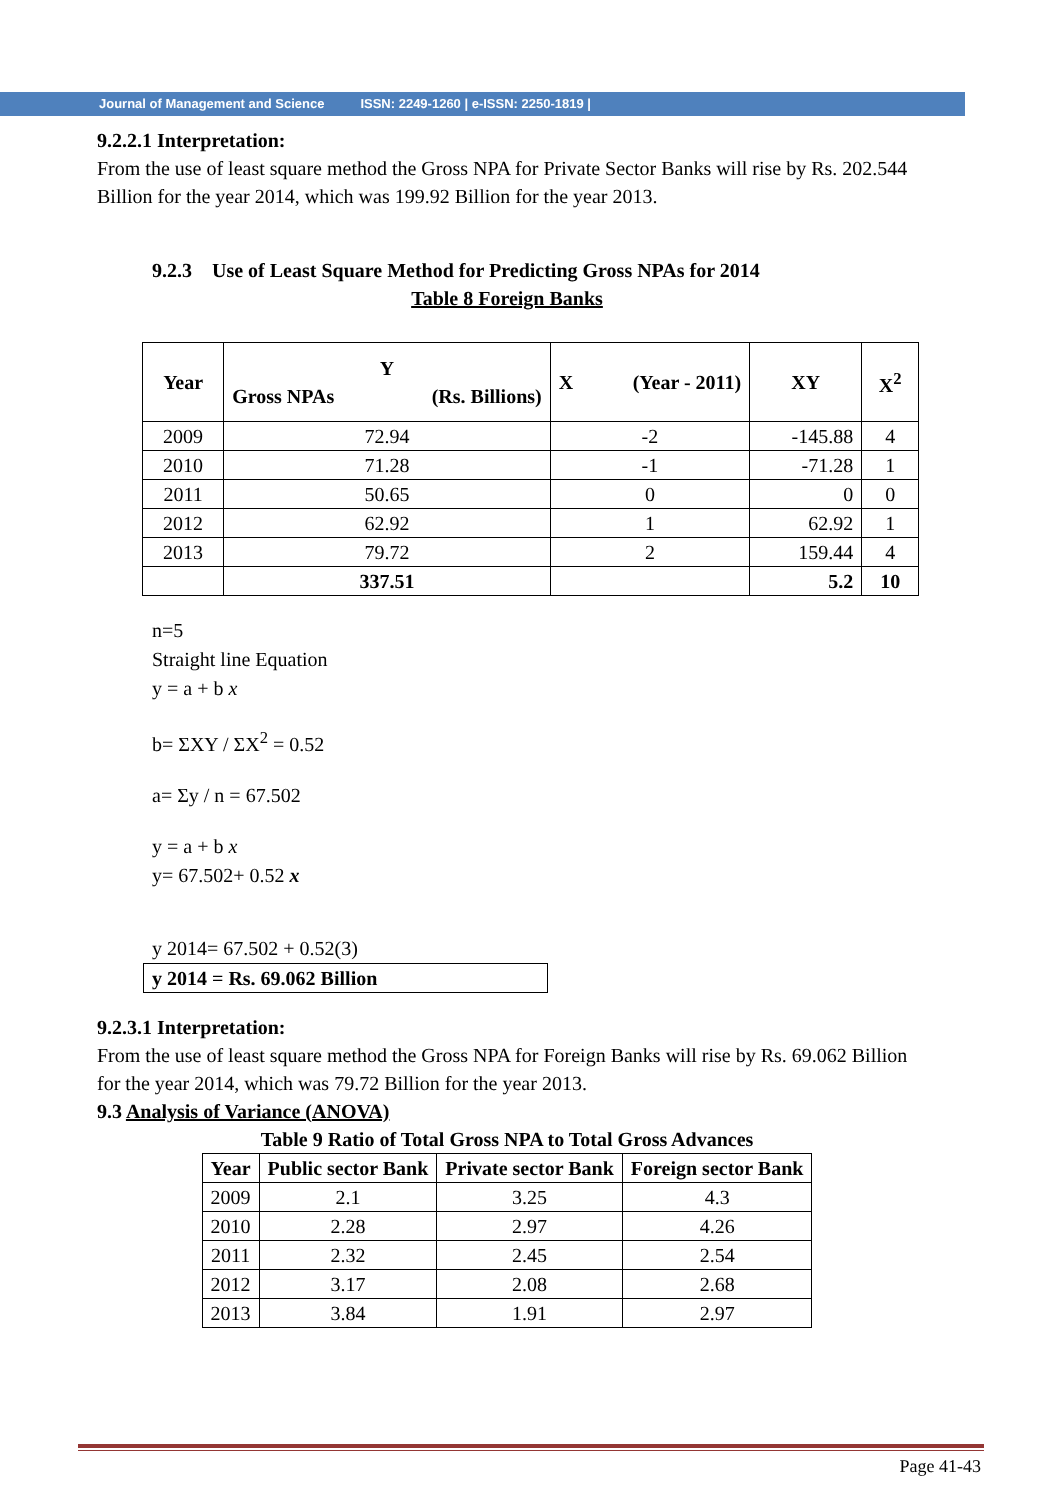Journal of Management and Science ISSN: 2249-1260 | e-ISSN: 2250-1819 |
9.2.2.1 Interpretation:
From the use of least square method the Gross NPA for Private Sector Banks will rise by Rs. 202.544 Billion for the year 2014, which was 199.92 Billion for the year 2013.
9.2.3 Use of Least Square Method for Predicting Gross NPAs for 2014
Table 8 Foreign Banks
| Year | Y Gross NPAs (Rs. Billions) | X (Year - 2011) | XY | X<sup>2</sup> |
| --- | --- | --- | --- | --- |
| 2009 | 72.94 | -2 | -145.88 | 4 |
| 2010 | 71.28 | -1 | -71.28 | 1 |
| 2011 | 50.65 | 0 | 0 | 0 |
| 2012 | 62.92 | 1 | 62.92 | 1 |
| 2013 | 79.72 | 2 | 159.44 | 4 |
| | 337.51 | | 5.2 | 10 |
n=5
Straight line Equation
y = a + b x
b= ΣXY / ΣX<sup>2</sup> = 0.52
a= Σy / n = 67.502
y = a + b x
y= 67.502+ 0.52 x
y 2014= 67.502 + 0.52(3)
y 2014 = Rs. 69.062 Billion
9.2.3.1 Interpretation:
From the use of least square method the Gross NPA for Foreign Banks will rise by Rs. 69.062 Billion for the year 2014, which was 79.72 Billion for the year 2013.
9.3 Analysis of Variance (ANOVA)
Table 9 Ratio of Total Gross NPA to Total Gross Advances
| Year | Public sector Bank | Private sector Bank | Foreign sector Bank |
| --- | --- | --- | --- |
| 2009 | 2.1 | 3.25 | 4.3 |
| 2010 | 2.28 | 2.97 | 4.26 |
| 2011 | 2.32 | 2.45 | 2.54 |
| 2012 | 3.17 | 2.08 | 2.68 |
| 2013 | 3.84 | 1.91 | 2.97 |
Page 41-43